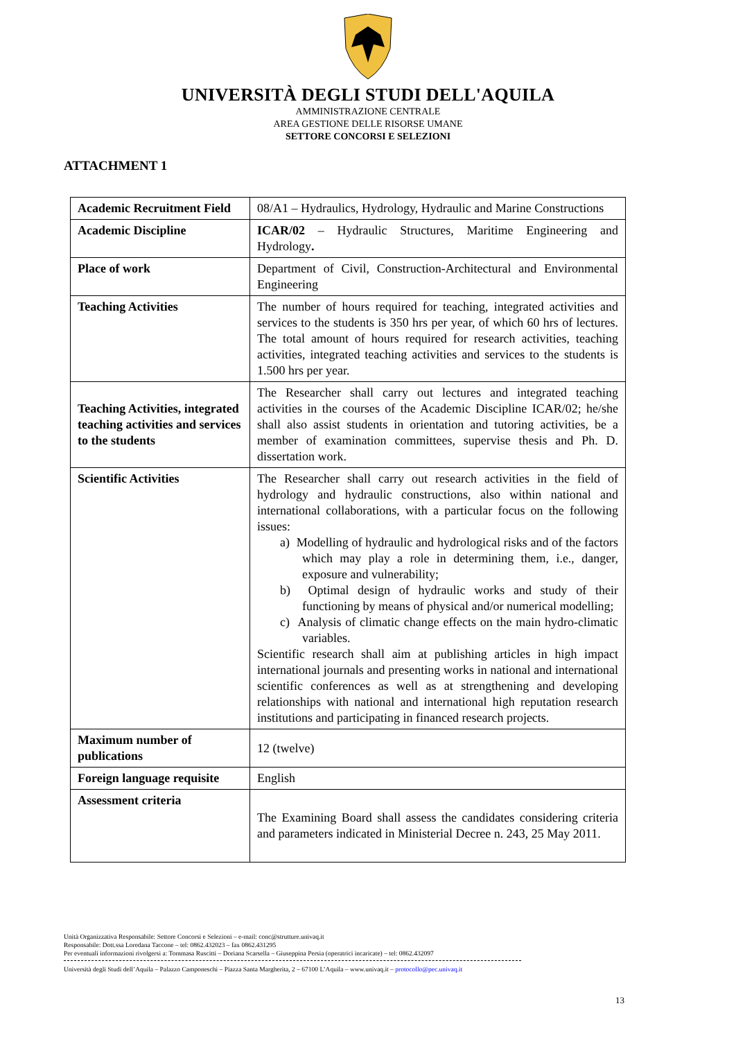UNIVERSITÀ DEGLI STUDI DELL'AQUILA
AMMINISTRAZIONE CENTRALE
AREA GESTIONE DELLE RISORSE UMANE
SETTORE CONCORSI E SELEZIONI
ATTACHMENT 1
| Academic Recruitment Field | 08/A1 – Hydraulics, Hydrology, Hydraulic and Marine Constructions |
| Academic Discipline | ICAR/02 – Hydraulic Structures, Maritime Engineering and Hydrology . |
| Place of work | Department of Civil, Construction-Architectural and Environmental Engineering |
| Teaching Activities | The number of hours required for teaching, integrated activities and services to the students is 350 hrs per year, of which 60 hrs of lectures. The total amount of hours required for research activities, teaching activities, integrated teaching activities and services to the students is 1.500 hrs per year. |
| Teaching Activities, integrated teaching activities and services to the students | The Researcher shall carry out lectures and integrated teaching activities in the courses of the Academic Discipline ICAR/02; he/she shall also assist students in orientation and tutoring activities, be a member of examination committees, supervise thesis and Ph. D. dissertation work. |
| Scientific Activities | The Researcher shall carry out research activities in the field of hydrology and hydraulic constructions, also within national and international collaborations, with a particular focus on the following issues: a) Modelling of hydraulic and hydrological risks and of the factors which may play a role in determining them, i.e., danger, exposure and vulnerability; b) Optimal design of hydraulic works and study of their functioning by means of physical and/or numerical modelling; c) Analysis of climatic change effects on the main hydro-climatic variables. Scientific research shall aim at publishing articles in high impact international journals and presenting works in national and international scientific conferences as well as at strengthening and developing relationships with national and international high reputation research institutions and participating in financed research projects. |
| Maximum number of publications | 12 (twelve) |
| Foreign language requisite | English |
| Assessment criteria | The Examining Board shall assess the candidates considering criteria and parameters indicated in Ministerial Decree n. 243, 25 May 2011. |
Unità Organizzativa Responsabile: Settore Concorsi e Selezioni – e-mail: conc@strutture.univaq.it
Responsabile: Dott.ssa Loredana Taccone – tel: 0862.432023 – fax 0862.431295
Per eventuali informazioni rivolgersi a: Tommasa Ruscitti – Doriana Scarsella – Giuseppina Persia (operatrici incaricate) – tel: 0862.432097
Università degli Studi dell’Aquila – Palazzo Camponeschi – Piazza Santa Margherita, 2 – 67100 L’Aquila – www.univaq.it – protocollo@pec.univaq.it
13